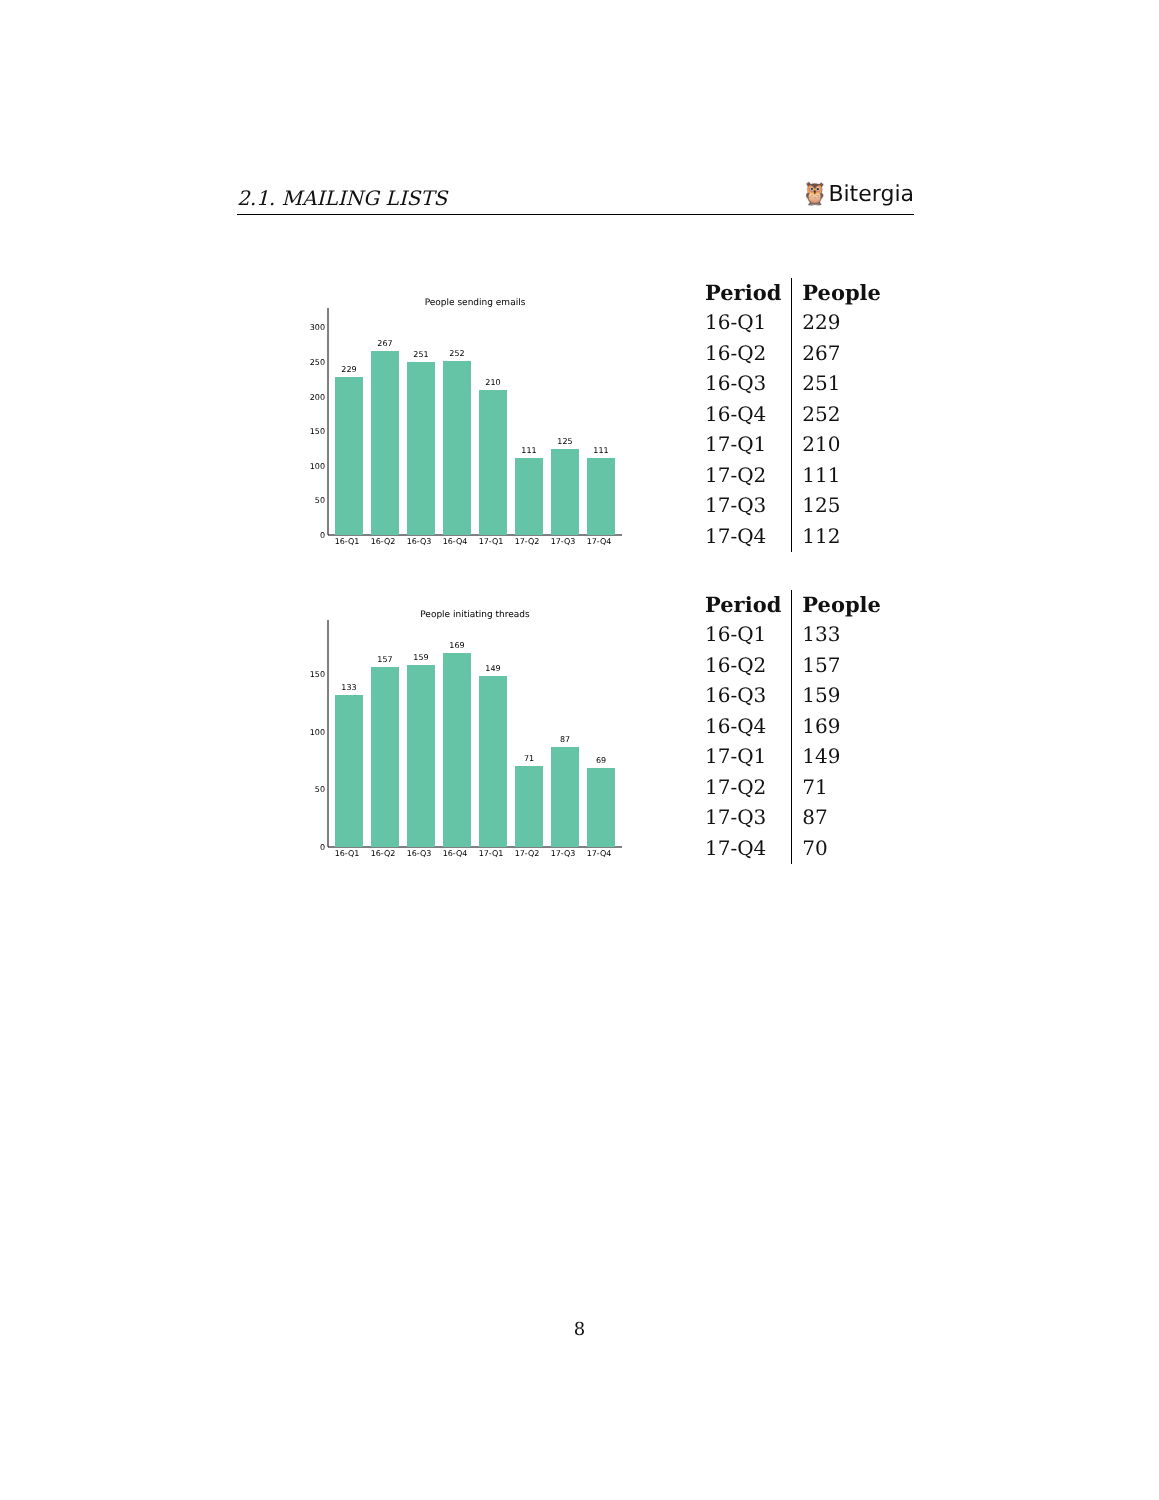2.1. MAILING LISTS 🦉Bitergia
People sending emails
0
50
100
150
200
250
300
229
267
251
252
210
111
125
111
16-Q1
16-Q2
16-Q3
16-Q4
17-Q1
17-Q2
17-Q3
17-Q4
| Period | People |
| --- | --- |
| 16-Q1 | 229 |
| 16-Q2 | 267 |
| 16-Q3 | 251 |
| 16-Q4 | 252 |
| 17-Q1 | 210 |
| 17-Q2 | 111 |
| 17-Q3 | 125 |
| 17-Q4 | 112 |
People initiating threads
0
50
100
150
133
157
159
169
149
71
87
69
16-Q1
16-Q2
16-Q3
16-Q4
17-Q1
17-Q2
17-Q3
17-Q4
| Period | People |
| --- | --- |
| 16-Q1 | 133 |
| 16-Q2 | 157 |
| 16-Q3 | 159 |
| 16-Q4 | 169 |
| 17-Q1 | 149 |
| 17-Q2 | 71 |
| 17-Q3 | 87 |
| 17-Q4 | 70 |
8